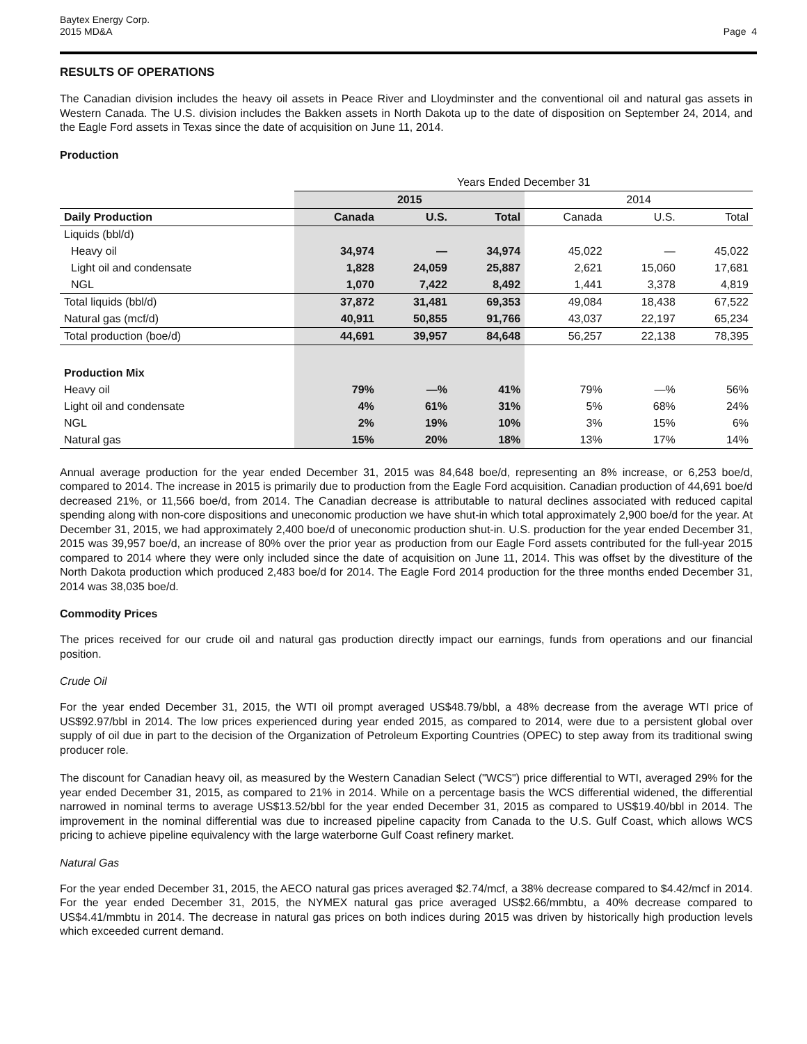Baytex Energy Corp.
2015 MD&A
Page 4
RESULTS OF OPERATIONS
The Canadian division includes the heavy oil assets in Peace River and Lloydminster and the conventional oil and natural gas assets in Western Canada. The U.S. division includes the Bakken assets in North Dakota up to the date of disposition on September 24, 2014, and the Eagle Ford assets in Texas since the date of acquisition on June 11, 2014.
Production
| | Years Ended December 31 | | | | | |
| | 2015 | | | 2014 | | |
| Daily Production | Canada | U.S. | Total | Canada | U.S. | Total |
| Liquids (bbl/d) | | | | | | |
| Heavy oil | 34,974 | — | 34,974 | 45,022 | — | 45,022 |
| Light oil and condensate | 1,828 | 24,059 | 25,887 | 2,621 | 15,060 | 17,681 |
| NGL | 1,070 | 7,422 | 8,492 | 1,441 | 3,378 | 4,819 |
| Total liquids (bbl/d) | 37,872 | 31,481 | 69,353 | 49,084 | 18,438 | 67,522 |
| Natural gas (mcf/d) | 40,911 | 50,855 | 91,766 | 43,037 | 22,197 | 65,234 |
| Total production (boe/d) | 44,691 | 39,957 | 84,648 | 56,257 | 22,138 | 78,395 |
| Production Mix | | | | | | |
| Heavy oil | 79% | —% | 41% | 79% | —% | 56% |
| Light oil and condensate | 4% | 61% | 31% | 5% | 68% | 24% |
| NGL | 2% | 19% | 10% | 3% | 15% | 6% |
| Natural gas | 15% | 20% | 18% | 13% | 17% | 14% |
Annual average production for the year ended December 31, 2015 was 84,648 boe/d, representing an 8% increase, or 6,253 boe/d, compared to 2014. The increase in 2015 is primarily due to production from the Eagle Ford acquisition. Canadian production of 44,691 boe/d decreased 21%, or 11,566 boe/d, from 2014. The Canadian decrease is attributable to natural declines associated with reduced capital spending along with non-core dispositions and uneconomic production we have shut-in which total approximately 2,900 boe/d for the year. At December 31, 2015, we had approximately 2,400 boe/d of uneconomic production shut-in. U.S. production for the year ended December 31, 2015 was 39,957 boe/d, an increase of 80% over the prior year as production from our Eagle Ford assets contributed for the full-year 2015 compared to 2014 where they were only included since the date of acquisition on June 11, 2014. This was offset by the divestiture of the North Dakota production which produced 2,483 boe/d for 2014. The Eagle Ford 2014 production for the three months ended December 31, 2014 was 38,035 boe/d.
Commodity Prices
The prices received for our crude oil and natural gas production directly impact our earnings, funds from operations and our financial position.
Crude Oil
For the year ended December 31, 2015, the WTI oil prompt averaged US$48.79/bbl, a 48% decrease from the average WTI price of US$92.97/bbl in 2014. The low prices experienced during year ended 2015, as compared to 2014, were due to a persistent global over supply of oil due in part to the decision of the Organization of Petroleum Exporting Countries (OPEC) to step away from its traditional swing producer role.
The discount for Canadian heavy oil, as measured by the Western Canadian Select ("WCS") price differential to WTI, averaged 29% for the year ended December 31, 2015, as compared to 21% in 2014. While on a percentage basis the WCS differential widened, the differential narrowed in nominal terms to average US$13.52/bbl for the year ended December 31, 2015 as compared to US$19.40/bbl in 2014. The improvement in the nominal differential was due to increased pipeline capacity from Canada to the U.S. Gulf Coast, which allows WCS pricing to achieve pipeline equivalency with the large waterborne Gulf Coast refinery market.
Natural Gas
For the year ended December 31, 2015, the AECO natural gas prices averaged $2.74/mcf, a 38% decrease compared to $4.42/mcf in 2014. For the year ended December 31, 2015, the NYMEX natural gas price averaged US$2.66/mmbtu, a 40% decrease compared to US$4.41/mmbtu in 2014. The decrease in natural gas prices on both indices during 2015 was driven by historically high production levels which exceeded current demand.